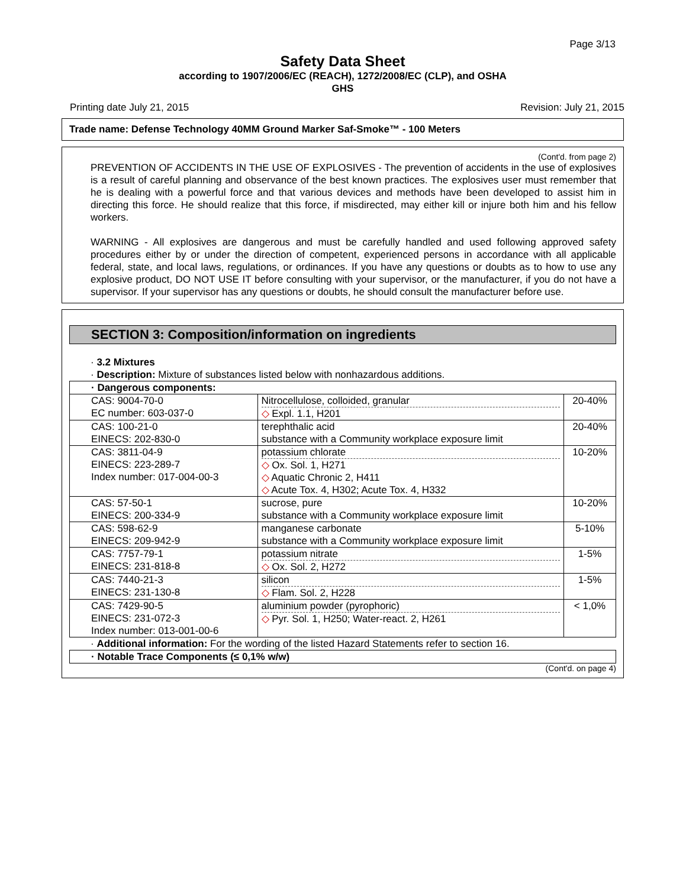Page 3/13
Safety Data Sheet
according to 1907/2006/EC (REACH), 1272/2008/EC (CLP), and OSHA
GHS
Printing date July 21, 2015 Revision: July 21, 2015
Trade name: Defense Technology 40MM Ground Marker Saf-Smoke™ - 100 Meters
(Cont'd. from page 2)
PREVENTION OF ACCIDENTS IN THE USE OF EXPLOSIVES - The prevention of accidents in the use of explosives is a result of careful planning and observance of the best known practices. The explosives user must remember that he is dealing with a powerful force and that various devices and methods have been developed to assist him in directing this force. He should realize that this force, if misdirected, may either kill or injure both him and his fellow workers.
WARNING - All explosives are dangerous and must be carefully handled and used following approved safety procedures either by or under the direction of competent, experienced persons in accordance with all applicable federal, state, and local laws, regulations, or ordinances. If you have any questions or doubts as to how to use any explosive product, DO NOT USE IT before consulting with your supervisor, or the manufacturer, if you do not have a supervisor. If your supervisor has any questions or doubts, he should consult the manufacturer before use.
SECTION 3: Composition/information on ingredients
· 3.2 Mixtures
· Description: Mixture of substances listed below with nonhazardous additions.
| · Dangerous components: | | |
| CAS: 9004-70-0 EC number: 603-037-0 | Nitrocellulose, colloided, granular ◇ Expl. 1.1, H201 | 20-40% |
| CAS: 100-21-0 EINECS: 202-830-0 | terephthalic acid substance with a Community workplace exposure limit | 20-40% |
| CAS: 3811-04-9 EINECS: 223-289-7 Index number: 017-004-00-3 | potassium chlorate ◇ Ox. Sol. 1, H271 ◇ Aquatic Chronic 2, H411 ◇ Acute Tox. 4, H302; Acute Tox. 4, H332 | 10-20% |
| CAS: 57-50-1 EINECS: 200-334-9 | sucrose, pure substance with a Community workplace exposure limit | 10-20% |
| CAS: 598-62-9 EINECS: 209-942-9 | manganese carbonate substance with a Community workplace exposure limit | 5-10% |
| CAS: 7757-79-1 EINECS: 231-818-8 | potassium nitrate ◇ Ox. Sol. 2, H272 | 1-5% |
| CAS: 7440-21-3 EINECS: 231-130-8 | silicon ◇ Flam. Sol. 2, H228 | 1-5% |
| CAS: 7429-90-5 EINECS: 231-072-3 Index number: 013-001-00-6 | aluminium powder (pyrophoric) ◇ Pyr. Sol. 1, H250; Water-react. 2, H261 | < 1,0% |
· Additional information: For the wording of the listed Hazard Statements refer to section 16.
| · Notable Trace Components (≤ 0,1% w/w) |
(Cont'd. on page 4)